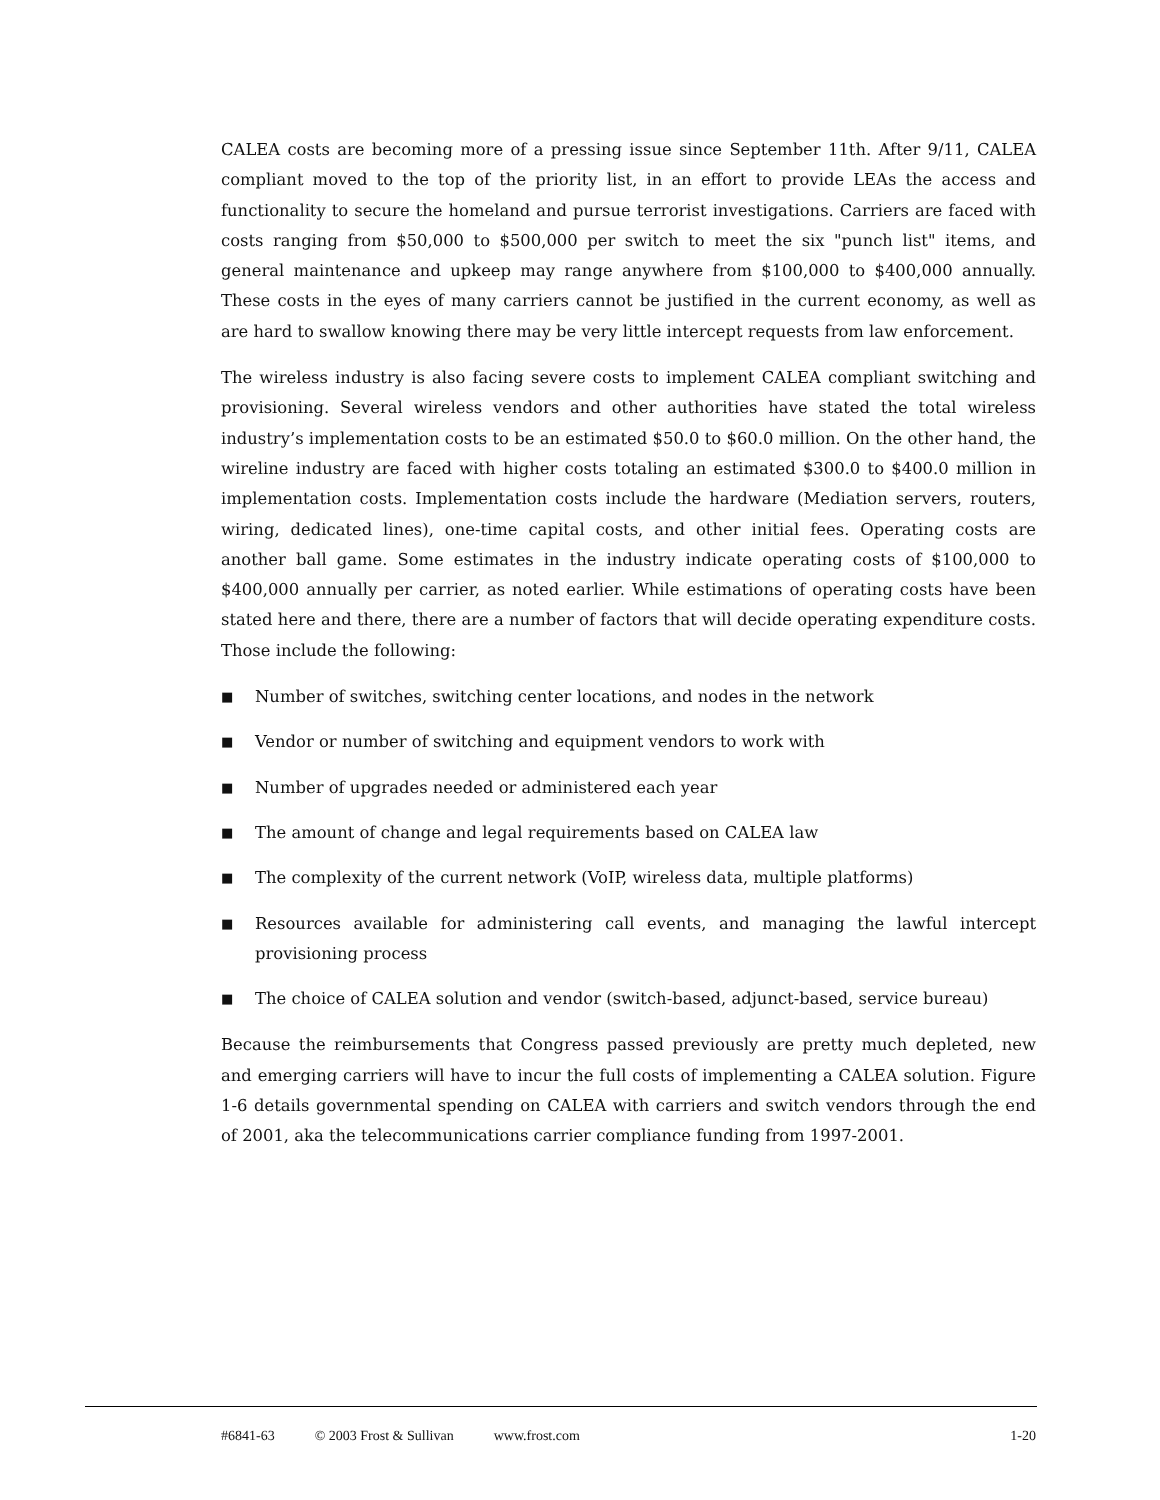CALEA costs are becoming more of a pressing issue since September 11th. After 9/11, CALEA compliant moved to the top of the priority list, in an effort to provide LEAs the access and functionality to secure the homeland and pursue terrorist investigations. Carriers are faced with costs ranging from $50,000 to $500,000 per switch to meet the six "punch list" items, and general maintenance and upkeep may range anywhere from $100,000 to $400,000 annually. These costs in the eyes of many carriers cannot be justified in the current economy, as well as are hard to swallow knowing there may be very little intercept requests from law enforcement.
The wireless industry is also facing severe costs to implement CALEA compliant switching and provisioning. Several wireless vendors and other authorities have stated the total wireless industry’s implementation costs to be an estimated $50.0 to $60.0 million. On the other hand, the wireline industry are faced with higher costs totaling an estimated $300.0 to $400.0 million in implementation costs. Implementation costs include the hardware (Mediation servers, routers, wiring, dedicated lines), one-time capital costs, and other initial fees. Operating costs are another ball game. Some estimates in the industry indicate operating costs of $100,000 to $400,000 annually per carrier, as noted earlier. While estimations of operating costs have been stated here and there, there are a number of factors that will decide operating expenditure costs. Those include the following:
■ Number of switches, switching center locations, and nodes in the network
■ Vendor or number of switching and equipment vendors to work with
■ Number of upgrades needed or administered each year
■ The amount of change and legal requirements based on CALEA law
■ The complexity of the current network (VoIP, wireless data, multiple platforms)
■ Resources available for administering call events, and managing the lawful intercept provisioning process
■ The choice of CALEA solution and vendor (switch-based, adjunct-based, service bureau)
Because the reimbursements that Congress passed previously are pretty much depleted, new and emerging carriers will have to incur the full costs of implementing a CALEA solution. Figure 1-6 details governmental spending on CALEA with carriers and switch vendors through the end of 2001, aka the telecommunications carrier compliance funding from 1997-2001.
#6841-63 © 2003 Frost & Sullivan www.frost.com 1-20